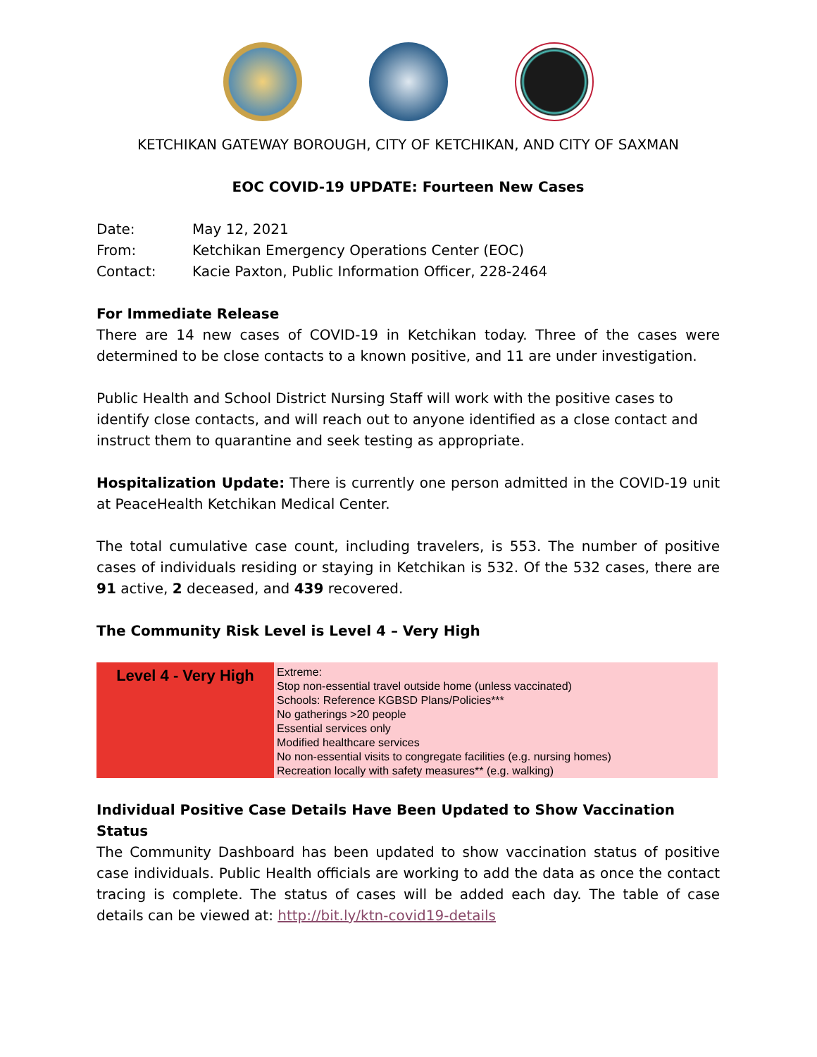KETCHIKAN GATEWAY BOROUGH, CITY OF KETCHIKAN, AND CITY OF SAXMAN
EOC COVID-19 UPDATE: Fourteen New Cases
| Date: | May 12, 2021 |
| From: | Ketchikan Emergency Operations Center (EOC) |
| Contact: | Kacie Paxton, Public Information Officer, 228-2464 |
For Immediate Release
There are 14 new cases of COVID-19 in Ketchikan today. Three of the cases were determined to be close contacts to a known positive, and 11 are under investigation.
Public Health and School District Nursing Staff will work with the positive cases to identify close contacts, and will reach out to anyone identified as a close contact and instruct them to quarantine and seek testing as appropriate.
Hospitalization Update: There is currently one person admitted in the COVID-19 unit at PeaceHealth Ketchikan Medical Center.
The total cumulative case count, including travelers, is 553. The number of positive cases of individuals residing or staying in Ketchikan is 532. Of the 532 cases, there are 91 active, 2 deceased, and 439 recovered.
The Community Risk Level is Level 4 – Very High
| Level 4 - Very High | Extreme: Stop non-essential travel outside home (unless vaccinated) Schools: Reference KGBSD Plans/Policies*** No gatherings >20 people Essential services only Modified healthcare services No non-essential visits to congregate facilities (e.g. nursing homes) Recreation locally with safety measures** (e.g. walking) |
Individual Positive Case Details Have Been Updated to Show Vaccination Status
The Community Dashboard has been updated to show vaccination status of positive case individuals. Public Health officials are working to add the data as once the contact tracing is complete. The status of cases will be added each day. The table of case details can be viewed at: http://bit.ly/ktn-covid19-details